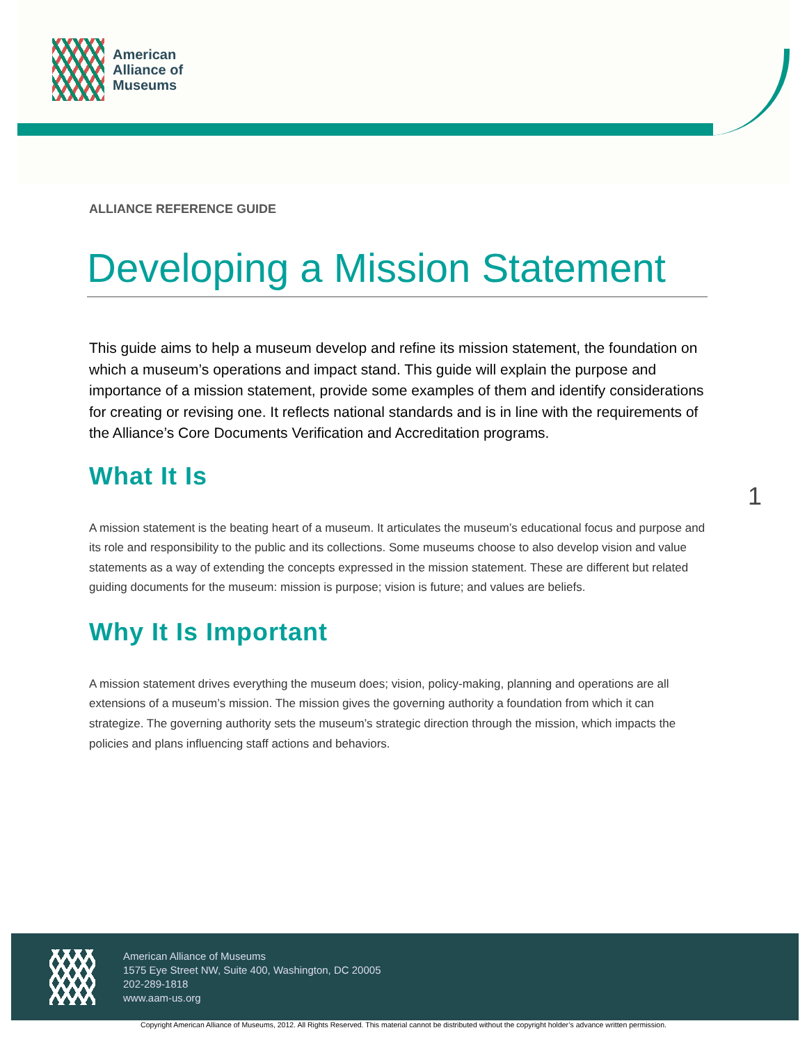American
Alliance of
Museums
ALLIANCE REFERENCE GUIDE
Developing a Mission Statement
This guide aims to help a museum develop and refine its mission statement, the foundation on which a museum’s operations and impact stand. This guide will explain the purpose and importance of a mission statement, provide some examples of them and identify considerations for creating or revising one. It reflects national standards and is in line with the requirements of the Alliance’s Core Documents Verification and Accreditation programs.
What It Is
A mission statement is the beating heart of a museum. It articulates the museum’s educational focus and purpose and its role and responsibility to the public and its collections. Some museums choose to also develop vision and value statements as a way of extending the concepts expressed in the mission statement. These are different but related guiding documents for the museum: mission is purpose; vision is future; and values are beliefs.
Why It Is Important
A mission statement drives everything the museum does; vision, policy-making, planning and operations are all extensions of a museum’s mission. The mission gives the governing authority a foundation from which it can strategize. The governing authority sets the museum’s strategic direction through the mission, which impacts the policies and plans influencing staff actions and behaviors.
1
American Alliance of Museums
1575 Eye Street NW, Suite 400, Washington, DC 20005
202-289-1818
www.aam-us.org
Copyright American Alliance of Museums, 2012. All Rights Reserved. This material cannot be distributed without the copyright holder’s advance written permission.